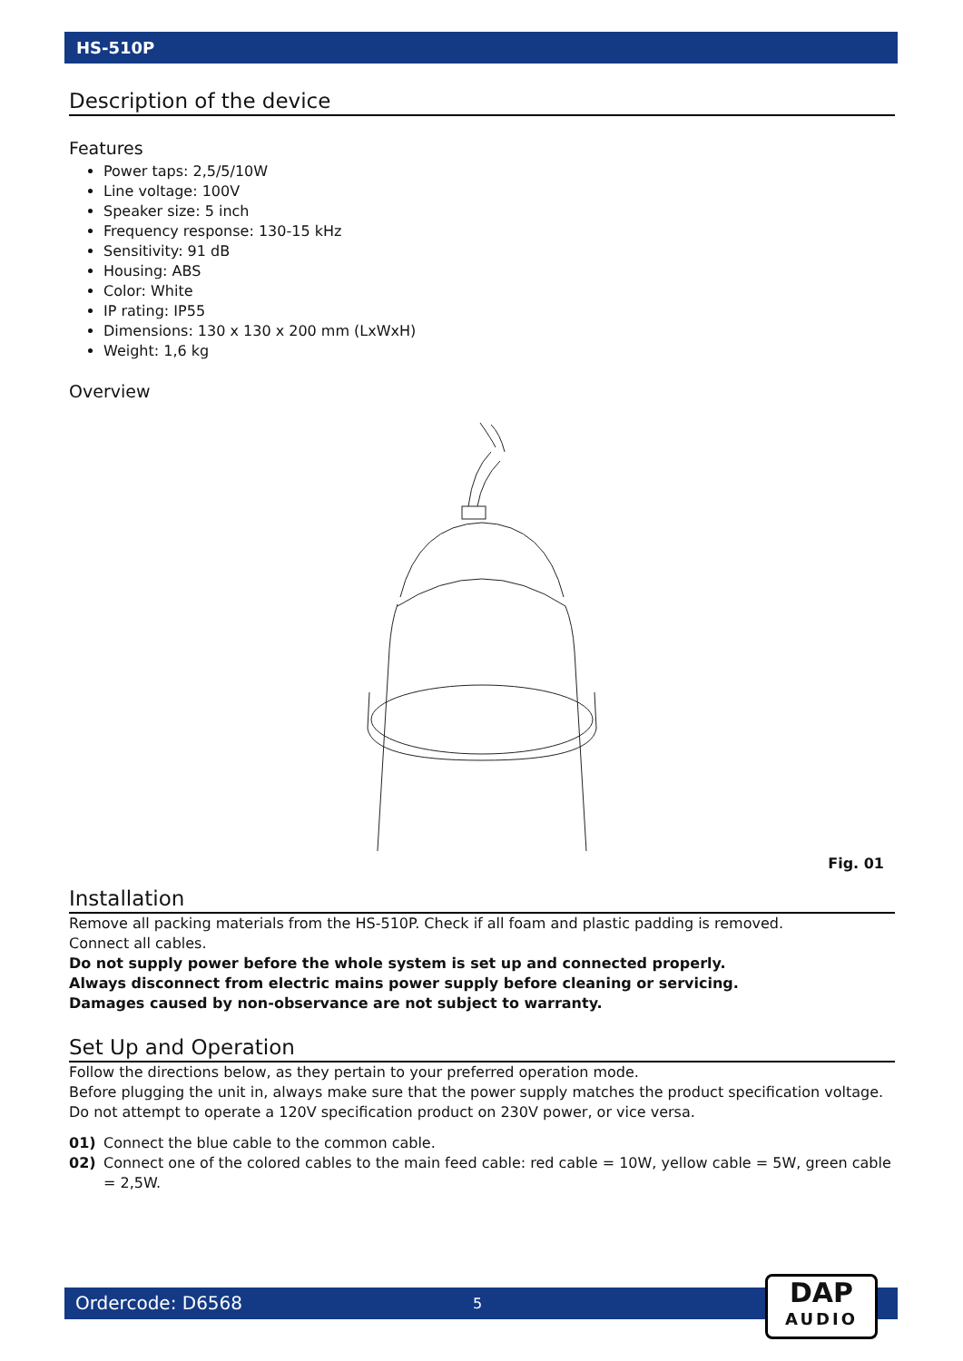HS-510P
Description of the device
Features
Power taps: 2,5/5/10W
Line voltage: 100V
Speaker size: 5 inch
Frequency response: 130-15 kHz
Sensitivity: 91 dB
Housing: ABS
Color: White
IP rating: IP55
Dimensions: 130 x 130 x 200 mm (LxWxH)
Weight: 1,6 kg
Overview
Fig. 01
Installation
Remove all packing materials from the HS-510P. Check if all foam and plastic padding is removed.
Connect all cables.
Do not supply power before the whole system is set up and connected properly.
Always disconnect from electric mains power supply before cleaning or servicing.
Damages caused by non-observance are not subject to warranty.
Set Up and Operation
Follow the directions below, as they pertain to your preferred operation mode.
Before plugging the unit in, always make sure that the power supply matches the product specification voltage. Do not attempt to operate a 120V specification product on 230V power, or vice versa.
01) Connect the blue cable to the common cable.
02) Connect one of the colored cables to the main feed cable: red cable = 10W, yellow cable = 5W, green cable = 2,5W.
Ordercode: D6568 5
DAP
AUDIO